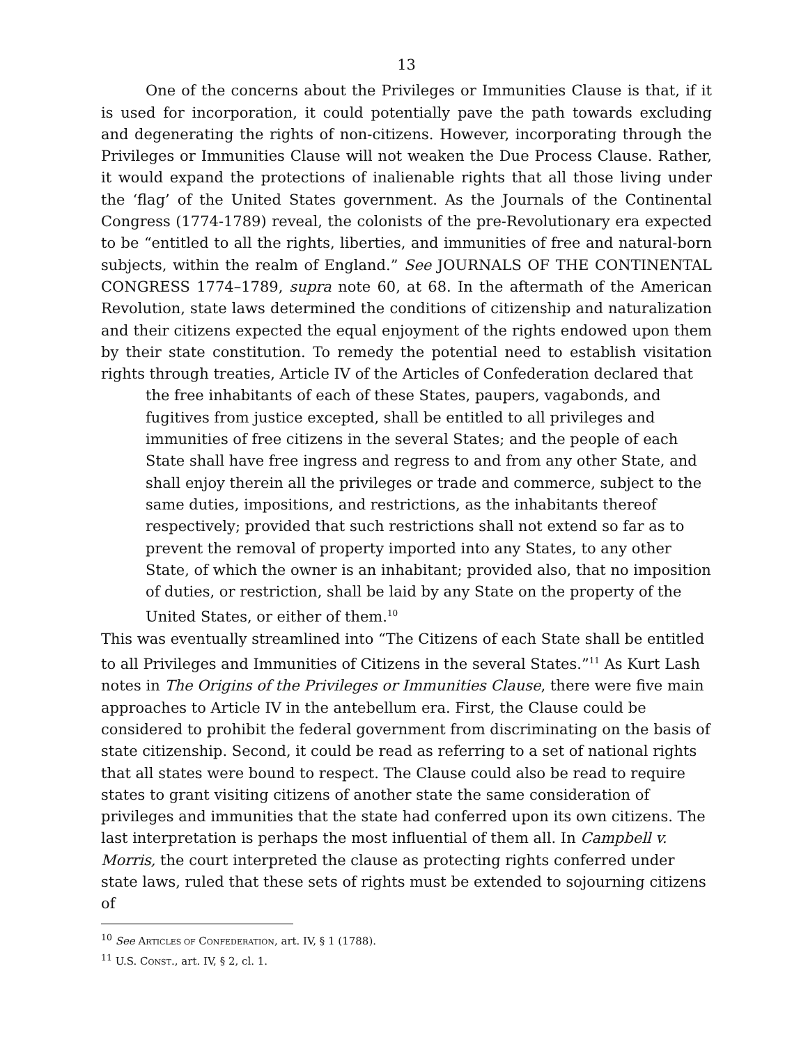13
One of the concerns about the Privileges or Immunities Clause is that, if it is used for incorporation, it could potentially pave the path towards excluding and degenerating the rights of non-citizens. However, incorporating through the Privileges or Immunities Clause will not weaken the Due Process Clause. Rather, it would expand the protections of inalienable rights that all those living under the ‘flag’ of the United States government. As the Journals of the Continental Congress (1774-1789) reveal, the colonists of the pre-Revolutionary era expected to be “entitled to all the rights, liberties, and immunities of free and natural-born subjects, within the realm of England.” See JOURNALS OF THE CONTINENTAL CONGRESS 1774–1789, supra note 60, at 68. In the aftermath of the American Revolution, state laws determined the conditions of citizenship and naturalization and their citizens expected the equal enjoyment of the rights endowed upon them by their state constitution. To remedy the potential need to establish visitation rights through treaties, Article IV of the Articles of Confederation declared that
the free inhabitants of each of these States, paupers, vagabonds, and fugitives from justice excepted, shall be entitled to all privileges and immunities of free citizens in the several States; and the people of each State shall have free ingress and regress to and from any other State, and shall enjoy therein all the privileges or trade and commerce, subject to the same duties, impositions, and restrictions, as the inhabitants thereof respectively; provided that such restrictions shall not extend so far as to prevent the removal of property imported into any States, to any other State, of which the owner is an inhabitant; provided also, that no imposition of duties, or restriction, shall be laid by any State on the property of the United States, or either of them.<sup>10</sup>
This was eventually streamlined into “The Citizens of each State shall be entitled to all Privileges and Immunities of Citizens in the several States.”<sup>11</sup> As Kurt Lash notes in The Origins of the Privileges or Immunities Clause, there were five main approaches to Article IV in the antebellum era. First, the Clause could be considered to prohibit the federal government from discriminating on the basis of state citizenship. Second, it could be read as referring to a set of national rights that all states were bound to respect. The Clause could also be read to require states to grant visiting citizens of another state the same consideration of privileges and immunities that the state had conferred upon its own citizens. The last interpretation is perhaps the most influential of them all. In Campbell v. Morris, the court interpreted the clause as protecting rights conferred under state laws, ruled that these sets of rights must be extended to sojourning citizens of
<sup>10</sup> See ARTICLES OF CONFEDERATION, art. IV, § 1 (1788).
<sup>11</sup> U.S. CONST., art. IV, § 2, cl. 1.